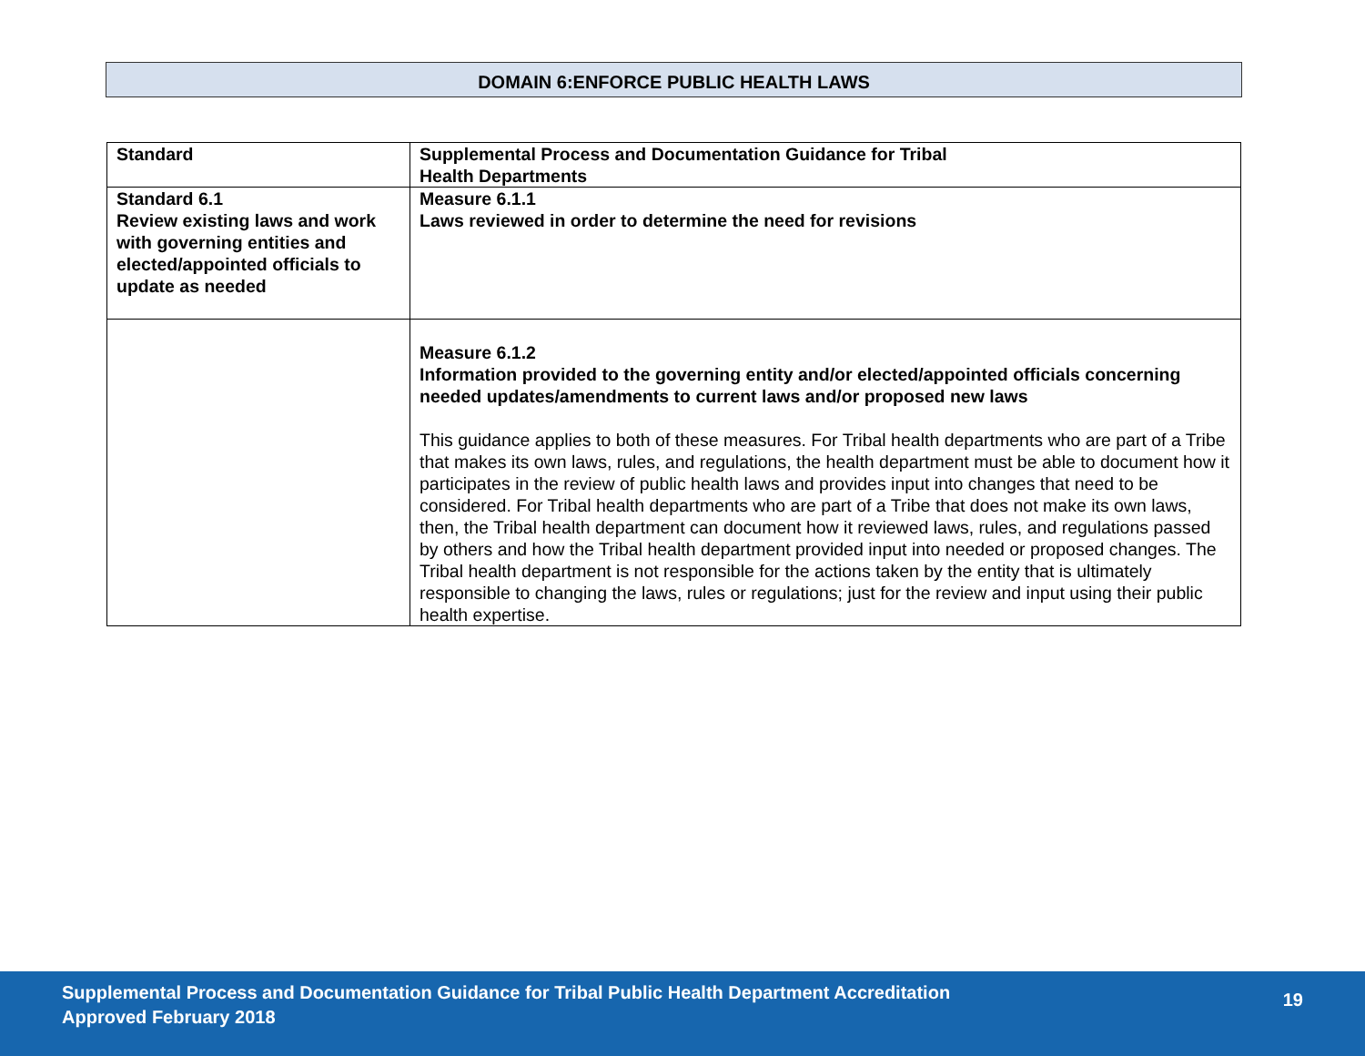DOMAIN 6:ENFORCE PUBLIC HEALTH LAWS
| Standard | Supplemental Process and Documentation Guidance for Tribal Health Departments |
| --- | --- |
| Standard 6.1 Review existing laws and work with governing entities and elected/appointed officials to update as needed | Measure 6.1.1 Laws reviewed in order to determine the need for revisions |
| | Measure 6.1.2 Information provided to the governing entity and/or elected/appointed officials concerning needed updates/amendments to current laws and/or proposed new laws This guidance applies to both of these measures. For Tribal health departments who are part of a Tribe that makes its own laws, rules, and regulations, the health department must be able to document how it participates in the review of public health laws and provides input into changes that need to be considered. For Tribal health departments who are part of a Tribe that does not make its own laws, then, the Tribal health department can document how it reviewed laws, rules, and regulations passed by others and how the Tribal health department provided input into needed or proposed changes. The Tribal health department is not responsible for the actions taken by the entity that is ultimately responsible to changing the laws, rules or regulations; just for the review and input using their public health expertise. |
Supplemental Process and Documentation Guidance for Tribal Public Health Department Accreditation
Approved February 2018
19